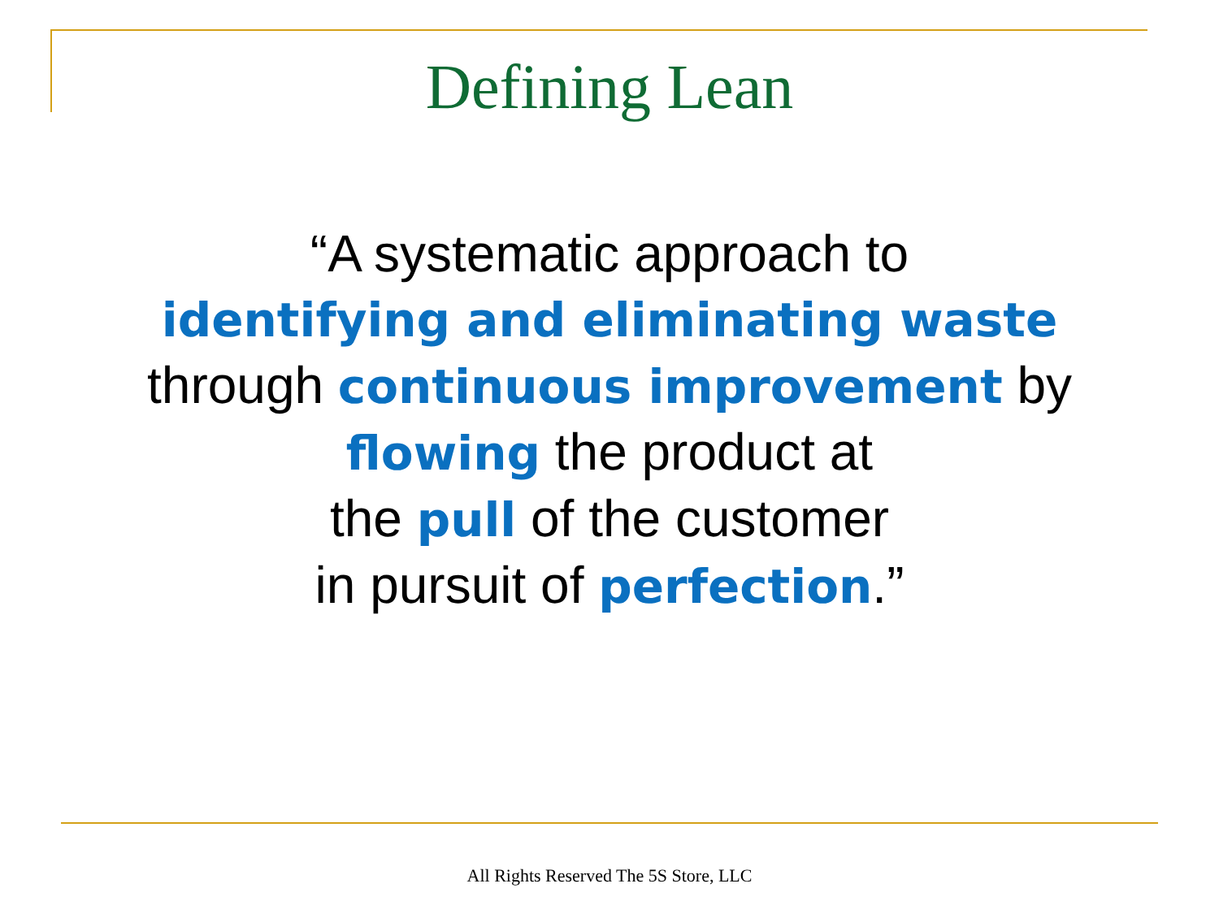Defining Lean
“A systematic approach to
identifying and eliminating waste
through continuous improvement by
flowing the product at
the pull of the customer
in pursuit of perfection.”
All Rights Reserved The 5S Store, LLC